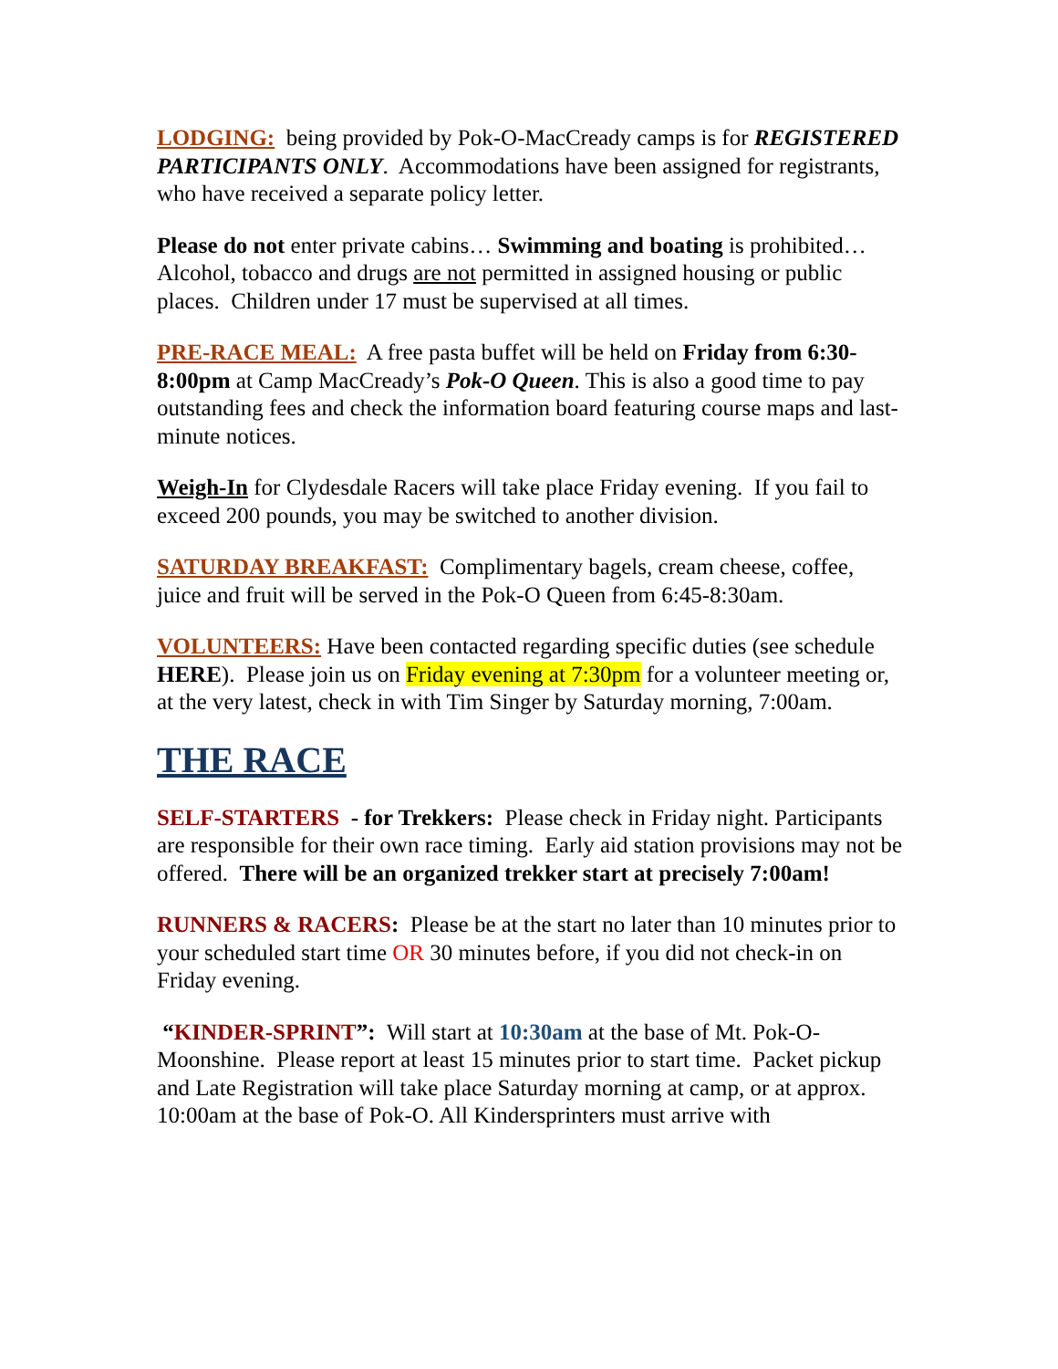LODGING: being provided by Pok-O-MacCready camps is for REGISTERED PARTICIPANTS ONLY. Accommodations have been assigned for registrants, who have received a separate policy letter.
Please do not enter private cabins… Swimming and boating is prohibited… Alcohol, tobacco and drugs are not permitted in assigned housing or public places. Children under 17 must be supervised at all times.
PRE-RACE MEAL: A free pasta buffet will be held on Friday from 6:30-8:00pm at Camp MacCready’s Pok-O Queen. This is also a good time to pay outstanding fees and check the information board featuring course maps and last-minute notices.
Weigh-In for Clydesdale Racers will take place Friday evening. If you fail to exceed 200 pounds, you may be switched to another division.
SATURDAY BREAKFAST: Complimentary bagels, cream cheese, coffee, juice and fruit will be served in the Pok-O Queen from 6:45-8:30am.
VOLUNTEERS: Have been contacted regarding specific duties (see schedule HERE). Please join us on Friday evening at 7:30pm for a volunteer meeting or, at the very latest, check in with Tim Singer by Saturday morning, 7:00am.
THE RACE
SELF-STARTERS - for Trekkers: Please check in Friday night. Participants are responsible for their own race timing. Early aid station provisions may not be offered. There will be an organized trekker start at precisely 7:00am!
RUNNERS & RACERS: Please be at the start no later than 10 minutes prior to your scheduled start time OR 30 minutes before, if you did not check-in on Friday evening.
“KINDER-SPRINT”: Will start at 10:30am at the base of Mt. Pok-O-Moonshine. Please report at least 15 minutes prior to start time. Packet pickup and Late Registration will take place Saturday morning at camp, or at approx. 10:00am at the base of Pok-O. All Kindersprinters must arrive with